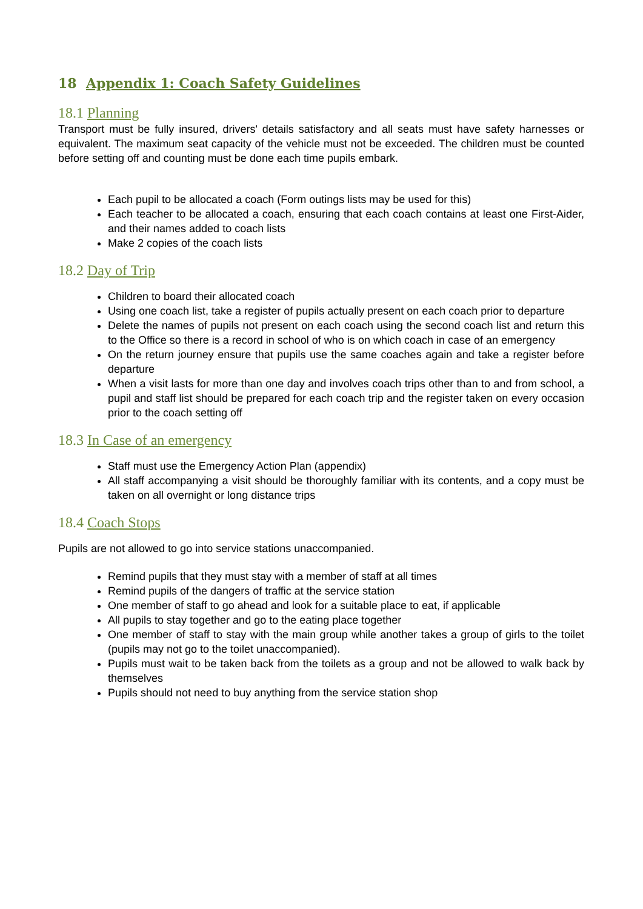18 Appendix 1: Coach Safety Guidelines
18.1 Planning
Transport must be fully insured, drivers' details satisfactory and all seats must have safety harnesses or equivalent. The maximum seat capacity of the vehicle must not be exceeded. The children must be counted before setting off and counting must be done each time pupils embark.
Each pupil to be allocated a coach (Form outings lists may be used for this)
Each teacher to be allocated a coach, ensuring that each coach contains at least one First-Aider, and their names added to coach lists
Make 2 copies of the coach lists
18.2 Day of Trip
Children to board their allocated coach
Using one coach list, take a register of pupils actually present on each coach prior to departure
Delete the names of pupils not present on each coach using the second coach list and return this to the Office so there is a record in school of who is on which coach in case of an emergency
On the return journey ensure that pupils use the same coaches again and take a register before departure
When a visit lasts for more than one day and involves coach trips other than to and from school, a pupil and staff list should be prepared for each coach trip and the register taken on every occasion prior to the coach setting off
18.3 In Case of an emergency
Staff must use the Emergency Action Plan (appendix)
All staff accompanying a visit should be thoroughly familiar with its contents, and a copy must be taken on all overnight or long distance trips
18.4 Coach Stops
Pupils are not allowed to go into service stations unaccompanied.
Remind pupils that they must stay with a member of staff at all times
Remind pupils of the dangers of traffic at the service station
One member of staff to go ahead and look for a suitable place to eat, if applicable
All pupils to stay together and go to the eating place together
One member of staff to stay with the main group while another takes a group of girls to the toilet (pupils may not go to the toilet unaccompanied).
Pupils must wait to be taken back from the toilets as a group and not be allowed to walk back by themselves
Pupils should not need to buy anything from the service station shop